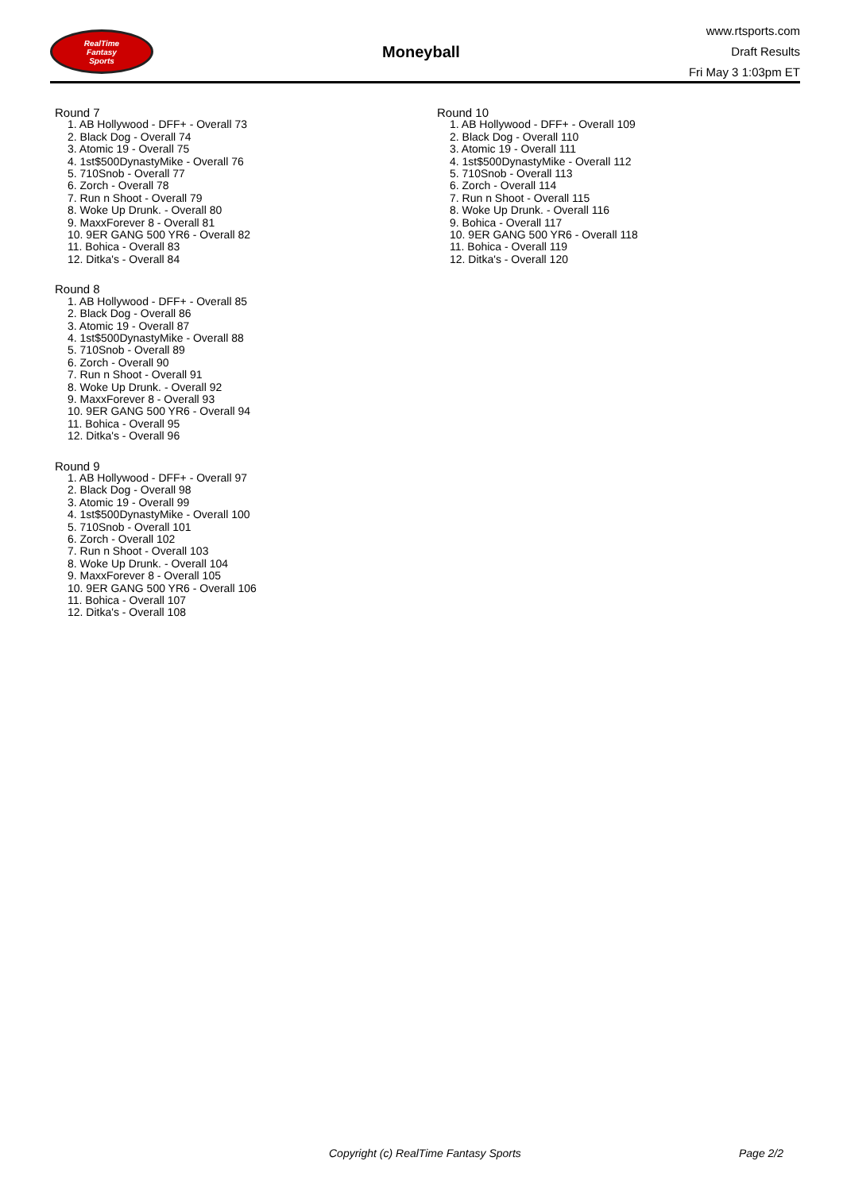RealTime
Fantasy
Sports
Moneyball
www.rtsports.com
Draft Results
Fri May 3 1:03pm ET
Round 7
1. AB Hollywood - DFF+ - Overall 73
2. Black Dog - Overall 74
3. Atomic 19 - Overall 75
4. 1st$500DynastyMike - Overall 76
5. 710Snob - Overall 77
6. Zorch - Overall 78
7. Run n Shoot - Overall 79
8. Woke Up Drunk. - Overall 80
9. MaxxForever 8 - Overall 81
10. 9ER GANG 500 YR6 - Overall 82
11. Bohica - Overall 83
12. Ditka's - Overall 84
Round 8
1. AB Hollywood - DFF+ - Overall 85
2. Black Dog - Overall 86
3. Atomic 19 - Overall 87
4. 1st$500DynastyMike - Overall 88
5. 710Snob - Overall 89
6. Zorch - Overall 90
7. Run n Shoot - Overall 91
8. Woke Up Drunk. - Overall 92
9. MaxxForever 8 - Overall 93
10. 9ER GANG 500 YR6 - Overall 94
11. Bohica - Overall 95
12. Ditka's - Overall 96
Round 9
1. AB Hollywood - DFF+ - Overall 97
2. Black Dog - Overall 98
3. Atomic 19 - Overall 99
4. 1st$500DynastyMike - Overall 100
5. 710Snob - Overall 101
6. Zorch - Overall 102
7. Run n Shoot - Overall 103
8. Woke Up Drunk. - Overall 104
9. MaxxForever 8 - Overall 105
10. 9ER GANG 500 YR6 - Overall 106
11. Bohica - Overall 107
12. Ditka's - Overall 108
Round 10
1. AB Hollywood - DFF+ - Overall 109
2. Black Dog - Overall 110
3. Atomic 19 - Overall 111
4. 1st$500DynastyMike - Overall 112
5. 710Snob - Overall 113
6. Zorch - Overall 114
7. Run n Shoot - Overall 115
8. Woke Up Drunk. - Overall 116
9. Bohica - Overall 117
10. 9ER GANG 500 YR6 - Overall 118
11. Bohica - Overall 119
12. Ditka's - Overall 120
Copyright (c) RealTime Fantasy Sports Page 2/2